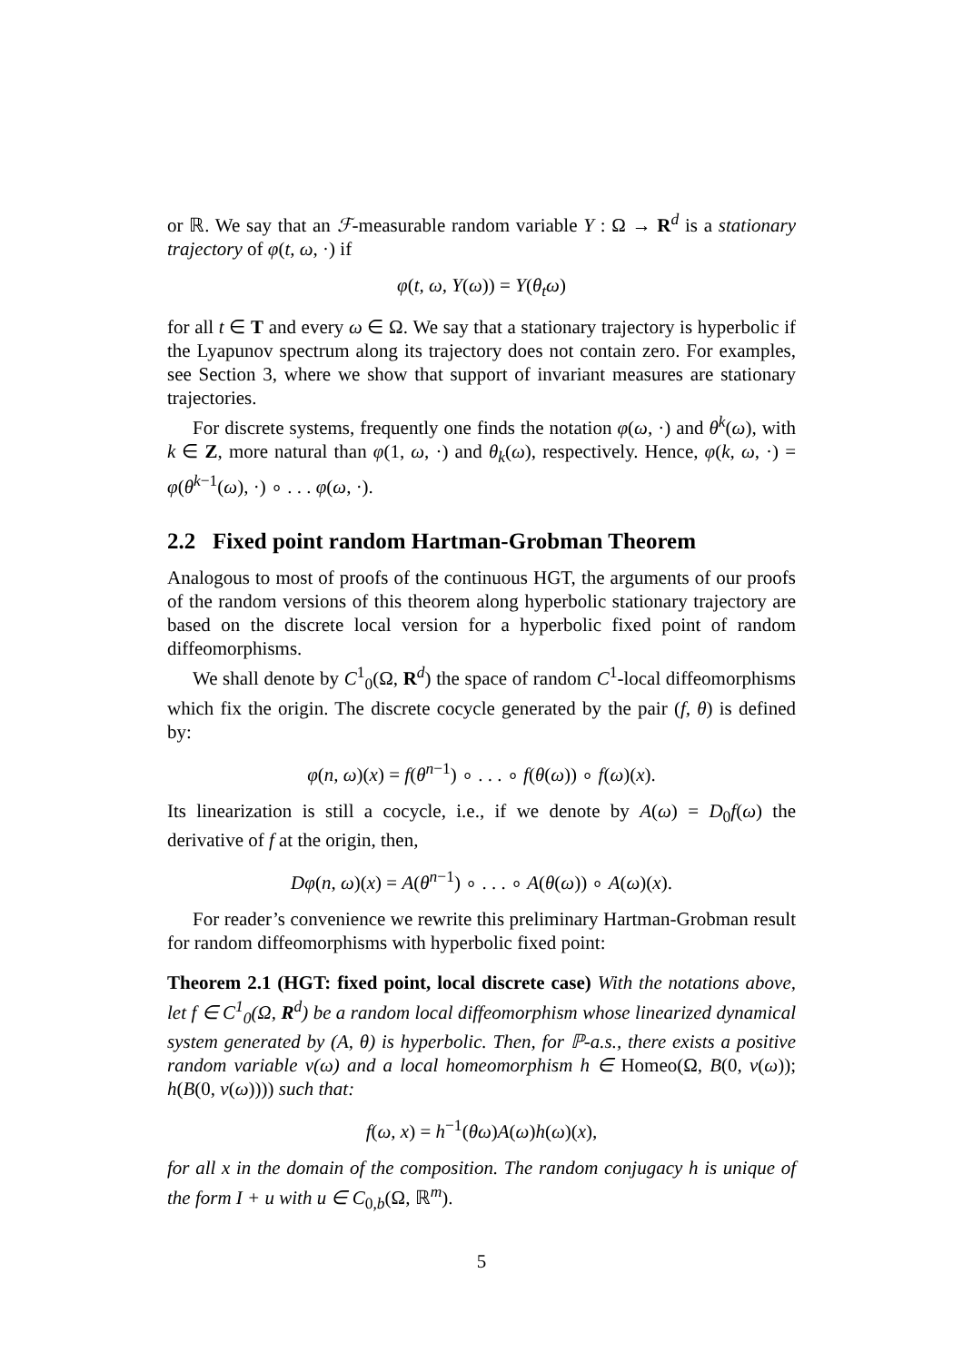or ℝ. We say that an ℱ-measurable random variable Y : Ω → R<sup>d</sup> is a stationary trajectory of φ(t, ω, ·) if
φ(t, ω, Y(ω)) = Y(θ<sub>t</sub>ω)
for all t ∈ T and every ω ∈ Ω. We say that a stationary trajectory is hyperbolic if the Lyapunov spectrum along its trajectory does not contain zero. For examples, see Section 3, where we show that support of invariant measures are stationary trajectories.
For discrete systems, frequently one finds the notation φ(ω, ·) and θ<sup>k</sup>(ω), with k ∈ Z, more natural than φ(1, ω, ·) and θ<sub>k</sub>(ω), respectively. Hence, φ(k, ω, ·) = φ(θ<sup>k−1</sup>(ω), ·) ∘ . . . φ(ω, ·).
2.2 Fixed point random Hartman-Grobman Theorem
Analogous to most of proofs of the continuous HGT, the arguments of our proofs of the random versions of this theorem along hyperbolic stationary trajectory are based on the discrete local version for a hyperbolic fixed point of random diffeomorphisms.
We shall denote by C<sup>1</sup><sub>0</sub>(Ω, R<sup>d</sup>) the space of random C<sup>1</sup>-local diffeomorphisms which fix the origin. The discrete cocycle generated by the pair (f, θ) is defined by:
φ(n, ω)(x) = f(θ<sup>n−1</sup>) ∘ . . . ∘ f(θ(ω)) ∘ f(ω)(x).
Its linearization is still a cocycle, i.e., if we denote by A(ω) = D<sub>0</sub>f(ω) the derivative of f at the origin, then,
Dφ(n, ω)(x) = A(θ<sup>n−1</sup>) ∘ . . . ∘ A(θ(ω)) ∘ A(ω)(x).
For reader’s convenience we rewrite this preliminary Hartman-Grobman result for random diffeomorphisms with hyperbolic fixed point:
Theorem 2.1 (HGT: fixed point, local discrete case) With the notations above, let f ∈ C<sup>1</sup><sub>0</sub>(Ω, R<sup>d</sup>) be a random local diffeomorphism whose linearized dynamical system generated by (A, θ) is hyperbolic. Then, for ℙ-a.s., there exists a positive random variable v(ω) and a local homeomorphism h ∈ Homeo(Ω, B(0, v(ω)); h(B(0, v(ω)))) such that:
f(ω, x) = h<sup>−1</sup>(θω)A(ω)h(ω)(x),
for all x in the domain of the composition. The random conjugacy h is unique of the form I + u with u ∈ C<sub>0,b</sub>(Ω, ℝ<sup>m</sup>).
5